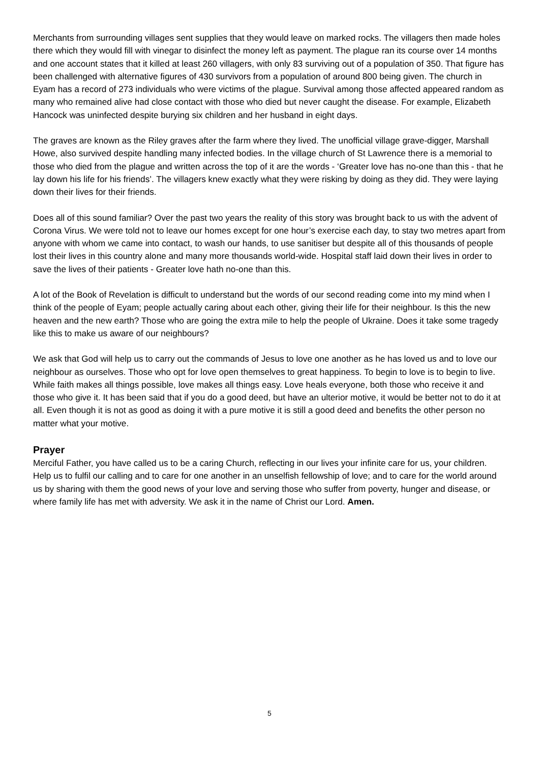Merchants from surrounding villages sent supplies that they would leave on marked rocks. The villagers then made holes there which they would fill with vinegar to disinfect the money left as payment. The plague ran its course over 14 months and one account states that it killed at least 260 villagers, with only 83 surviving out of a population of 350. That figure has been challenged with alternative figures of 430 survivors from a population of around 800 being given. The church in Eyam has a record of 273 individuals who were victims of the plague. Survival among those affected appeared random as many who remained alive had close contact with those who died but never caught the disease. For example, Elizabeth Hancock was uninfected despite burying six children and her husband in eight days.
The graves are known as the Riley graves after the farm where they lived. The unofficial village grave-digger, Marshall Howe, also survived despite handling many infected bodies. In the village church of St Lawrence there is a memorial to those who died from the plague and written across the top of it are the words - ‘Greater love has no-one than this - that he lay down his life for his friends’. The villagers knew exactly what they were risking by doing as they did. They were laying down their lives for their friends.
Does all of this sound familiar? Over the past two years the reality of this story was brought back to us with the advent of Corona Virus. We were told not to leave our homes except for one hour’s exercise each day, to stay two metres apart from anyone with whom we came into contact, to wash our hands, to use sanitiser but despite all of this thousands of people lost their lives in this country alone and many more thousands world-wide. Hospital staff laid down their lives in order to save the lives of their patients - Greater love hath no-one than this.
A lot of the Book of Revelation is difficult to understand but the words of our second reading come into my mind when I think of the people of Eyam; people actually caring about each other, giving their life for their neighbour. Is this the new heaven and the new earth? Those who are going the extra mile to help the people of Ukraine. Does it take some tragedy like this to make us aware of our neighbours?
We ask that God will help us to carry out the commands of Jesus to love one another as he has loved us and to love our neighbour as ourselves. Those who opt for love open themselves to great happiness. To begin to love is to begin to live. While faith makes all things possible, love makes all things easy. Love heals everyone, both those who receive it and those who give it. It has been said that if you do a good deed, but have an ulterior motive, it would be better not to do it at all. Even though it is not as good as doing it with a pure motive it is still a good deed and benefits the other person no matter what your motive.
Prayer
Merciful Father, you have called us to be a caring Church, reflecting in our lives your infinite care for us, your children. Help us to fulfil our calling and to care for one another in an unselfish fellowship of love; and to care for the world around us by sharing with them the good news of your love and serving those who suffer from poverty, hunger and disease, or where family life has met with adversity. We ask it in the name of Christ our Lord. Amen.
5